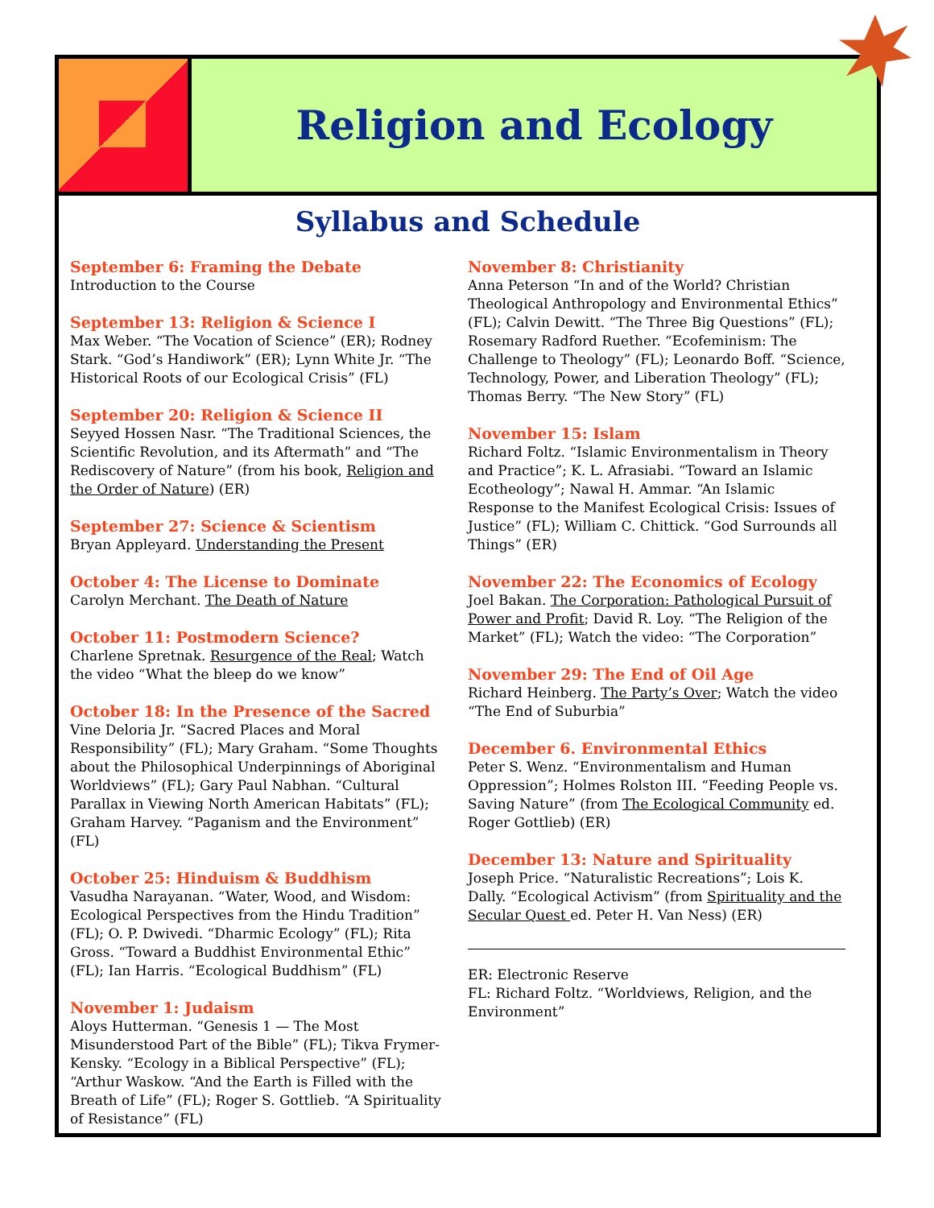Religion and Ecology
Syllabus and Schedule
September 6: Framing the Debate
Introduction to the Course
September 13: Religion & Science I
Max Weber. “The Vocation of Science” (ER); Rodney Stark. “God’s Handiwork” (ER); Lynn White Jr. “The Historical Roots of our Ecological Crisis” (FL)
September 20: Religion & Science II
Seyyed Hossen Nasr. “The Traditional Sciences, the Scientific Revolution, and its Aftermath” and “The Rediscovery of Nature” (from his book, Religion and the Order of Nature) (ER)
September 27: Science & Scientism
Bryan Appleyard. Understanding the Present
October 4: The License to Dominate
Carolyn Merchant. The Death of Nature
October 11: Postmodern Science?
Charlene Spretnak. Resurgence of the Real; Watch the video “What the bleep do we know”
October 18: In the Presence of the Sacred
Vine Deloria Jr. “Sacred Places and Moral Responsibility” (FL); Mary Graham. “Some Thoughts about the Philosophical Underpinnings of Aboriginal Worldviews” (FL); Gary Paul Nabhan. “Cultural Parallax in Viewing North American Habitats” (FL); Graham Harvey. “Paganism and the Environment” (FL)
October 25: Hinduism & Buddhism
Vasudha Narayanan. “Water, Wood, and Wisdom: Ecological Perspectives from the Hindu Tradition” (FL); O. P. Dwivedi. “Dharmic Ecology” (FL); Rita Gross. “Toward a Buddhist Environmental Ethic” (FL); Ian Harris. “Ecological Buddhism” (FL)
November 1: Judaism
Aloys Hutterman. “Genesis 1 — The Most Misunderstood Part of the Bible” (FL); Tikva Frymer-Kensky. “Ecology in a Biblical Perspective” (FL); “Arthur Waskow. “And the Earth is Filled with the Breath of Life” (FL); Roger S. Gottlieb. “A Spirituality of Resistance” (FL)
November 8: Christianity
Anna Peterson “In and of the World? Christian Theological Anthropology and Environmental Ethics” (FL); Calvin Dewitt. “The Three Big Questions” (FL); Rosemary Radford Ruether. “Ecofeminism: The Challenge to Theology” (FL); Leonardo Boff. “Science, Technology, Power, and Liberation Theology” (FL); Thomas Berry. “The New Story” (FL)
November 15: Islam
Richard Foltz. “Islamic Environmentalism in Theory and Practice”; K. L. Afrasiabi. “Toward an Islamic Ecotheology”; Nawal H. Ammar. “An Islamic Response to the Manifest Ecological Crisis: Issues of Justice” (FL); William C. Chittick. “God Surrounds all Things” (ER)
November 22: The Economics of Ecology
Joel Bakan. The Corporation: Pathological Pursuit of Power and Profit; David R. Loy. “The Religion of the Market” (FL); Watch the video: “The Corporation”
November 29: The End of Oil Age
Richard Heinberg. The Party’s Over; Watch the video “The End of Suburbia”
December 6. Environmental Ethics
Peter S. Wenz. “Environmentalism and Human Oppression”; Holmes Rolston III. “Feeding People vs. Saving Nature” (from The Ecological Community ed. Roger Gottlieb) (ER)
December 13: Nature and Spirituality
Joseph Price. “Naturalistic Recreations”; Lois K. Dally. “Ecological Activism” (from Spirituality and the Secular Quest ed. Peter H. Van Ness) (ER)
ER: Electronic Reserve
FL: Richard Foltz. “Worldviews, Religion, and the Environment”